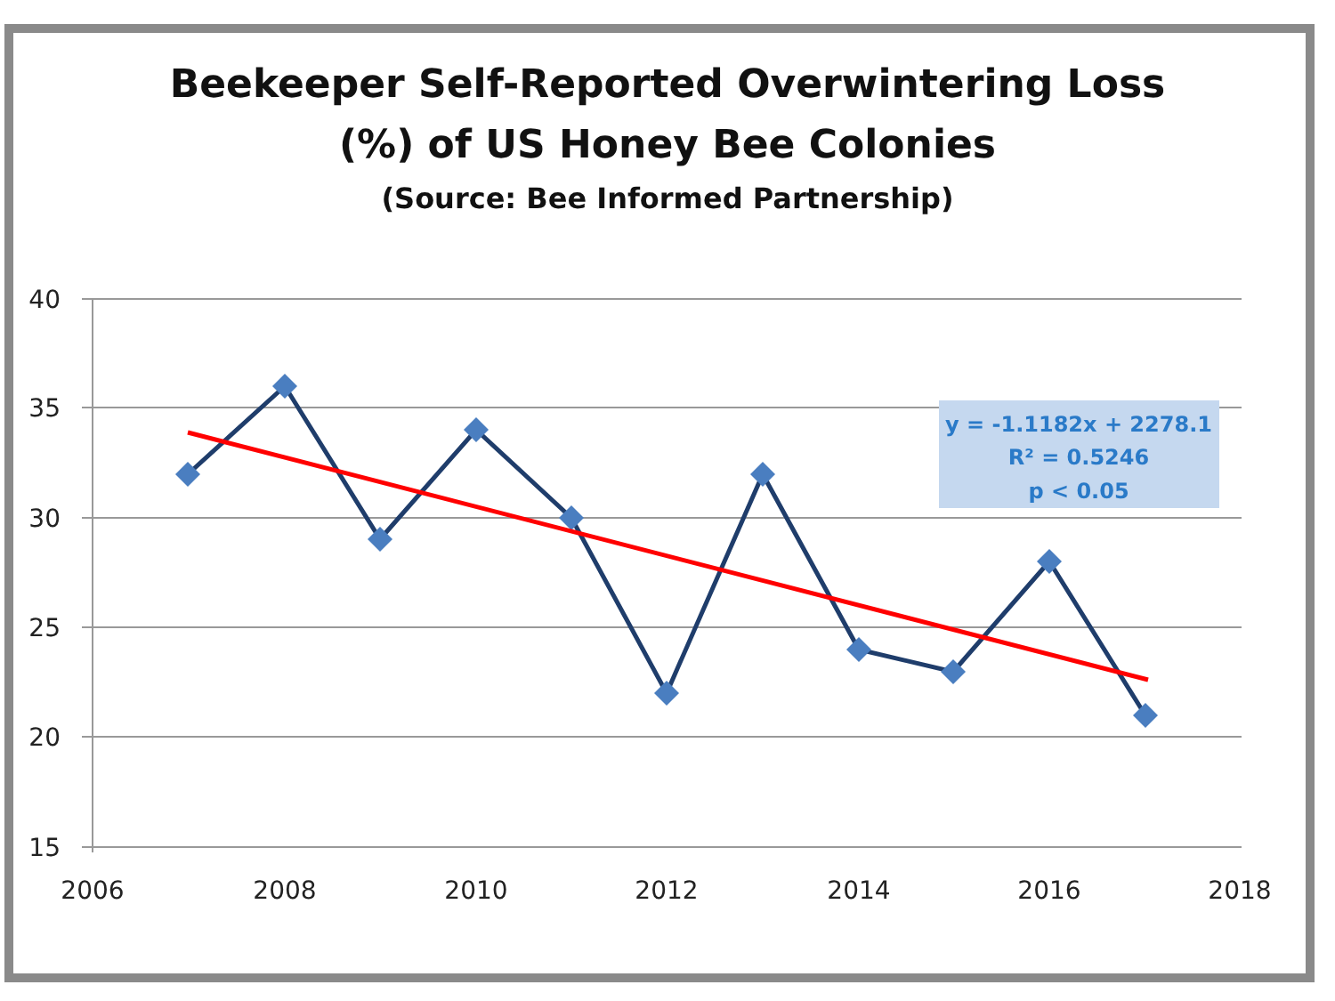Beekeeper Self-Reported Overwintering Loss
(%) of US Honey Bee Colonies
(Source: Bee Informed Partnership)
40
35
30
25
20
15
2006
2008
2010
2012
2014
2016
2018
y = -1.1182x + 2278.1
R² = 0.5246
p < 0.05